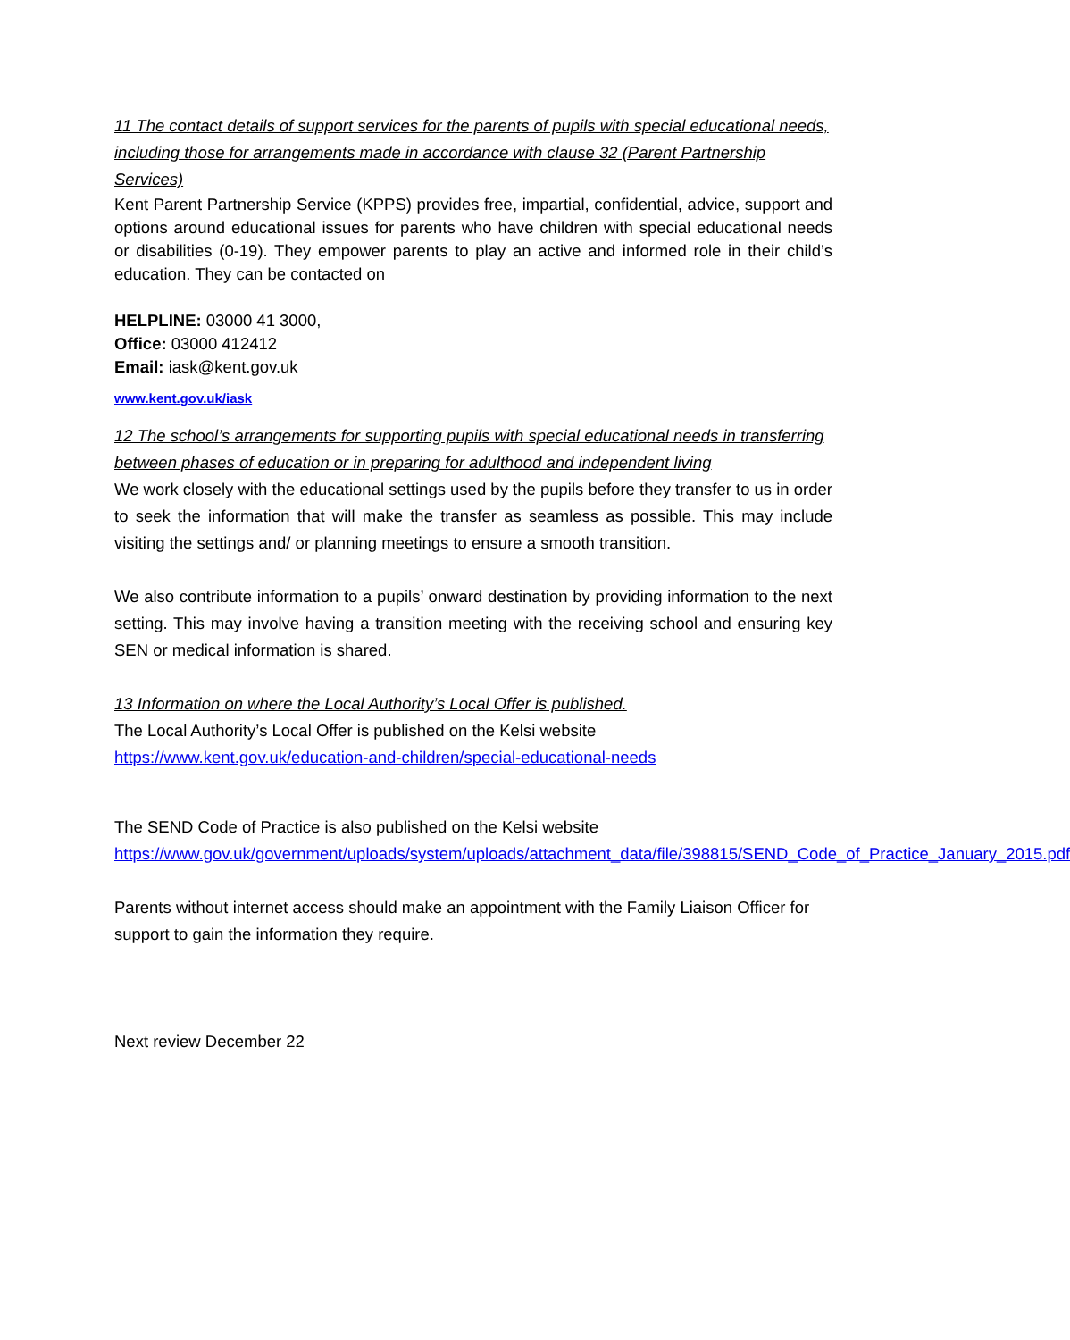11 The contact details of support services for the parents of pupils with special educational needs, including those for arrangements made in accordance with clause 32 (Parent Partnership Services)
Kent Parent Partnership Service (KPPS) provides free, impartial, confidential, advice, support and options around educational issues for parents who have children with special educational needs or disabilities (0-19). They empower parents to play an active and informed role in their child’s education. They can be contacted on
HELPLINE: 03000 41 3000,
Office: 03000 412412
Email: iask@kent.gov.uk
www.kent.gov.uk/iask
12 The school’s arrangements for supporting pupils with special educational needs in transferring between phases of education or in preparing for adulthood and independent living
We work closely with the educational settings used by the pupils before they transfer to us in order to seek the information that will make the transfer as seamless as possible. This may include visiting the settings and/ or planning meetings to ensure a smooth transition.
We also contribute information to a pupils’ onward destination by providing information to the next setting. This may involve having a transition meeting with the receiving school and ensuring key SEN or medical information is shared.
13 Information on where the Local Authority’s Local Offer is published.
The Local Authority’s Local Offer is published on the Kelsi website
https://www.kent.gov.uk/education-and-children/special-educational-needs
The SEND Code of Practice is also published on the Kelsi website
https://www.gov.uk/government/uploads/system/uploads/attachment_data/file/398815/SEND_Code_of_Practice_January_2015.pdf
Parents without internet access should make an appointment with the Family Liaison Officer for support to gain the information they require.
Next review December 22